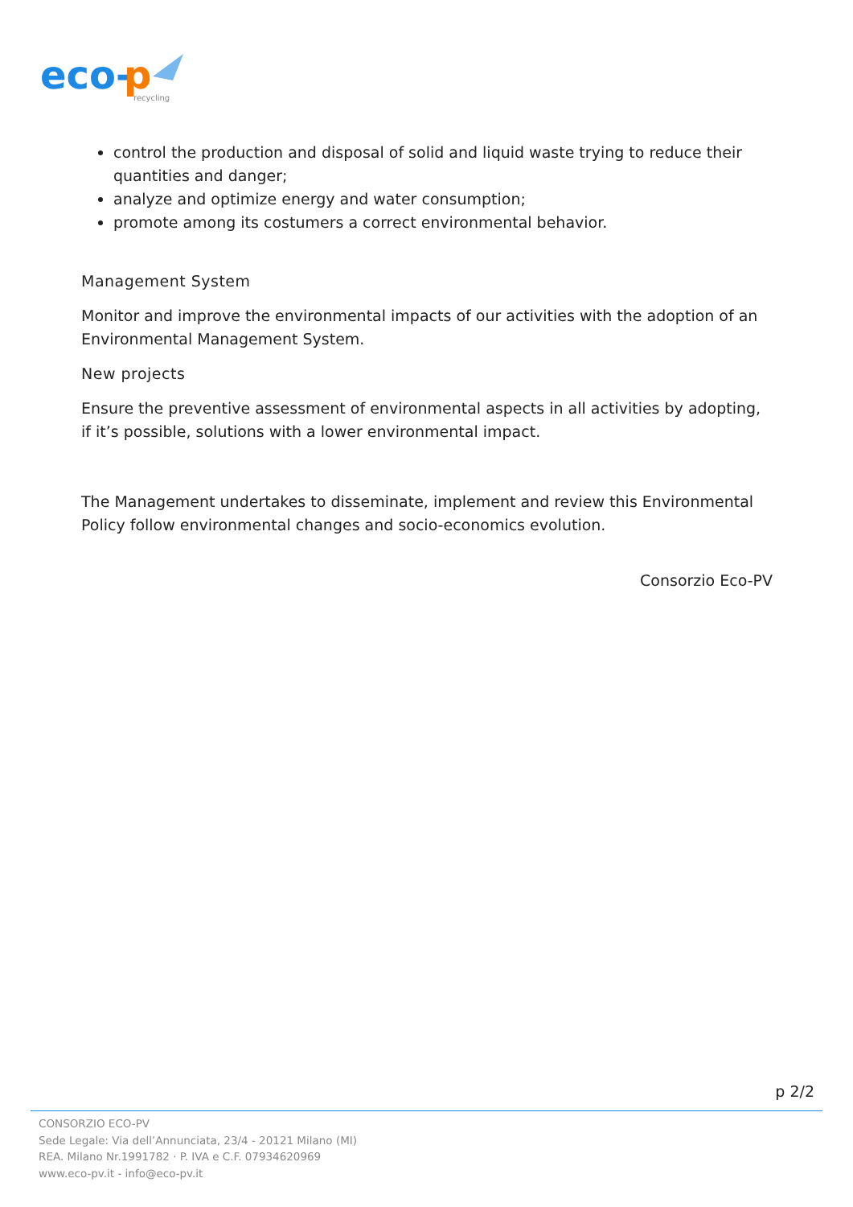eco-
p
recycling
control the production and disposal of solid and liquid waste trying to reduce their quantities and danger;
analyze and optimize energy and water consumption;
promote among its costumers a correct environmental behavior.
Management System
Monitor and improve the environmental impacts of our activities with the adoption of an Environmental Management System.
New projects
Ensure the preventive assessment of environmental aspects in all activities by adopting, if it’s possible, solutions with a lower environmental impact.
The Management undertakes to disseminate, implement and review this Environmental Policy follow environmental changes and socio-economics evolution.
Consorzio Eco-PV
p 2/2
CONSORZIO ECO-PV
Sede Legale: Via dell’Annunciata, 23/4 - 20121 Milano (MI)
REA. Milano Nr.1991782 · P. IVA e C.F. 07934620969
www.eco-pv.it - info@eco-pv.it